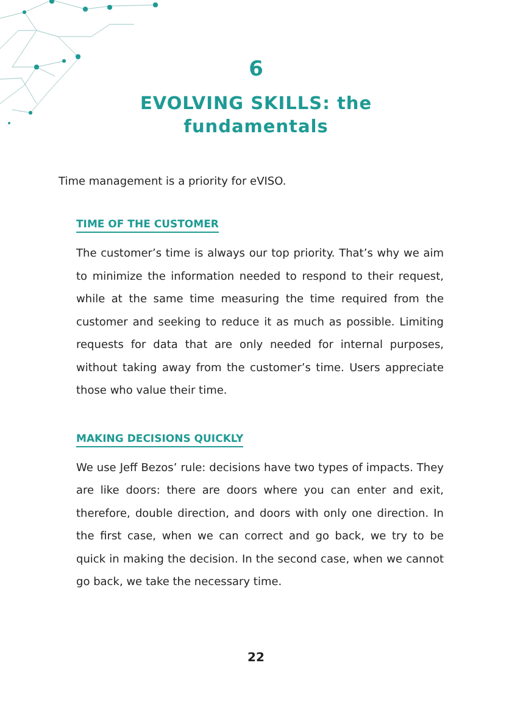6
EVOLVING SKILLS: the fundamentals
Time management is a priority for eVISO.
TIME OF THE CUSTOMER
The customer’s time is always our top priority. That’s why we aim to minimize the information needed to respond to their request, while at the same time measuring the time required from the customer and seeking to reduce it as much as possible. Limiting requests for data that are only needed for internal purposes, without taking away from the customer’s time. Users appreciate those who value their time.
MAKING DECISIONS QUICKLY
We use Jeff Bezos’ rule: decisions have two types of impacts. They are like doors: there are doors where you can enter and exit, therefore, double direction, and doors with only one direction. In the first case, when we can correct and go back, we try to be quick in making the decision. In the second case, when we cannot go back, we take the necessary time.
22